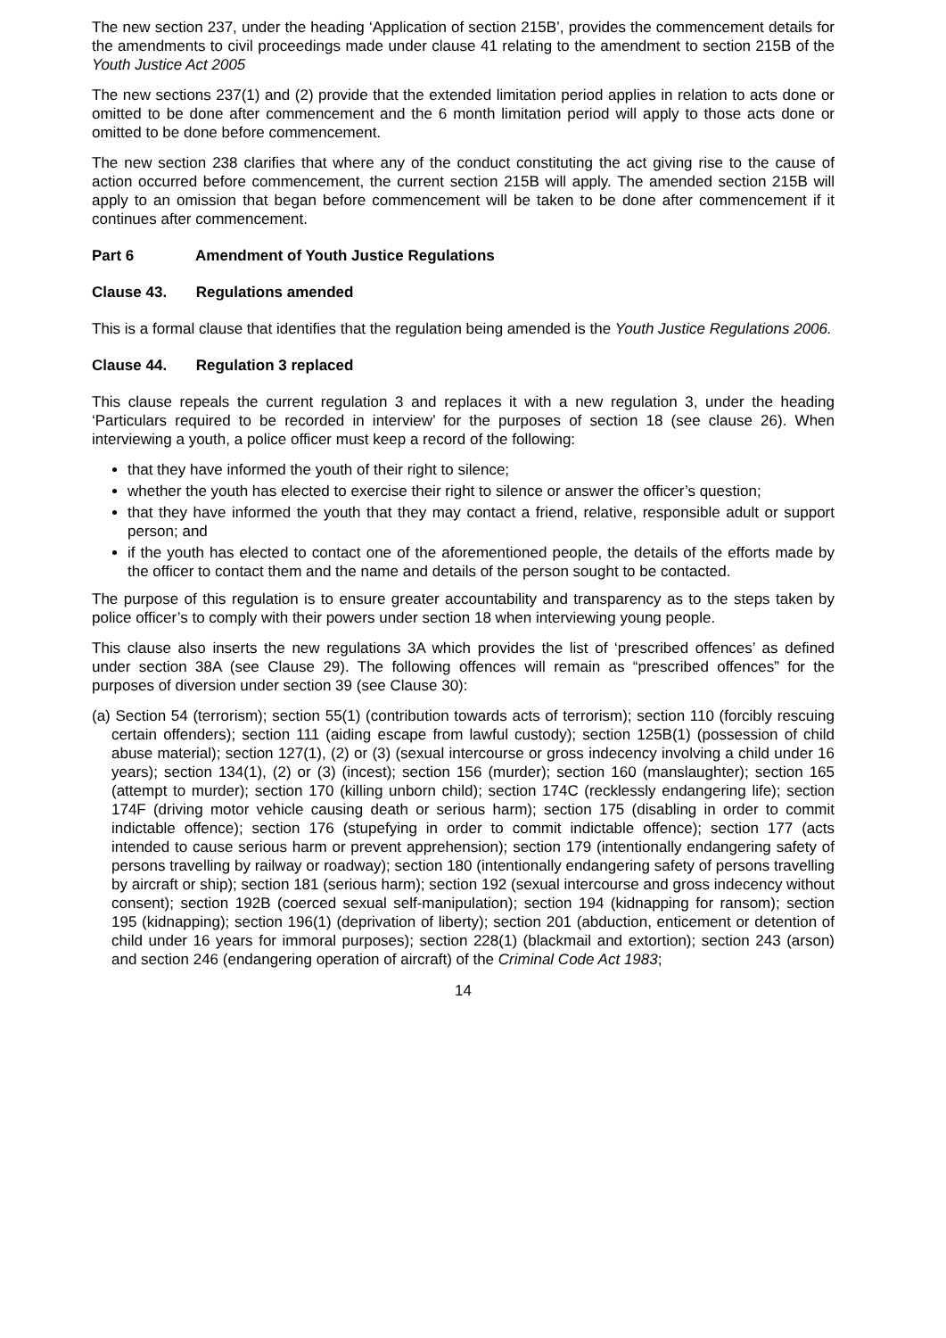The new section 237, under the heading ‘Application of section 215B’, provides the commencement details for the amendments to civil proceedings made under clause 41 relating to the amendment to section 215B of the Youth Justice Act 2005
The new sections 237(1) and (2) provide that the extended limitation period applies in relation to acts done or omitted to be done after commencement and the 6 month limitation period will apply to those acts done or omitted to be done before commencement.
The new section 238 clarifies that where any of the conduct constituting the act giving rise to the cause of action occurred before commencement, the current section 215B will apply. The amended section 215B will apply to an omission that began before commencement will be taken to be done after commencement if it continues after commencement.
Part 6 Amendment of Youth Justice Regulations
Clause 43. Regulations amended
This is a formal clause that identifies that the regulation being amended is the Youth Justice Regulations 2006.
Clause 44. Regulation 3 replaced
This clause repeals the current regulation 3 and replaces it with a new regulation 3, under the heading ‘Particulars required to be recorded in interview’ for the purposes of section 18 (see clause 26). When interviewing a youth, a police officer must keep a record of the following:
that they have informed the youth of their right to silence;
whether the youth has elected to exercise their right to silence or answer the officer’s question;
that they have informed the youth that they may contact a friend, relative, responsible adult or support person; and
if the youth has elected to contact one of the aforementioned people, the details of the efforts made by the officer to contact them and the name and details of the person sought to be contacted.
The purpose of this regulation is to ensure greater accountability and transparency as to the steps taken by police officer’s to comply with their powers under section 18 when interviewing young people.
This clause also inserts the new regulations 3A which provides the list of ‘prescribed offences’ as defined under section 38A (see Clause 29). The following offences will remain as “prescribed offences” for the purposes of diversion under section 39 (see Clause 30):
(a) Section 54 (terrorism); section 55(1) (contribution towards acts of terrorism); section 110 (forcibly rescuing certain offenders); section 111 (aiding escape from lawful custody); section 125B(1) (possession of child abuse material); section 127(1), (2) or (3) (sexual intercourse or gross indecency involving a child under 16 years); section 134(1), (2) or (3) (incest); section 156 (murder); section 160 (manslaughter); section 165 (attempt to murder); section 170 (killing unborn child); section 174C (recklessly endangering life); section 174F (driving motor vehicle causing death or serious harm); section 175 (disabling in order to commit indictable offence); section 176 (stupefying in order to commit indictable offence); section 177 (acts intended to cause serious harm or prevent apprehension); section 179 (intentionally endangering safety of persons travelling by railway or roadway); section 180 (intentionally endangering safety of persons travelling by aircraft or ship); section 181 (serious harm); section 192 (sexual intercourse and gross indecency without consent); section 192B (coerced sexual self-manipulation); section 194 (kidnapping for ransom); section 195 (kidnapping); section 196(1) (deprivation of liberty); section 201 (abduction, enticement or detention of child under 16 years for immoral purposes); section 228(1) (blackmail and extortion); section 243 (arson) and section 246 (endangering operation of aircraft) of the Criminal Code Act 1983;
14